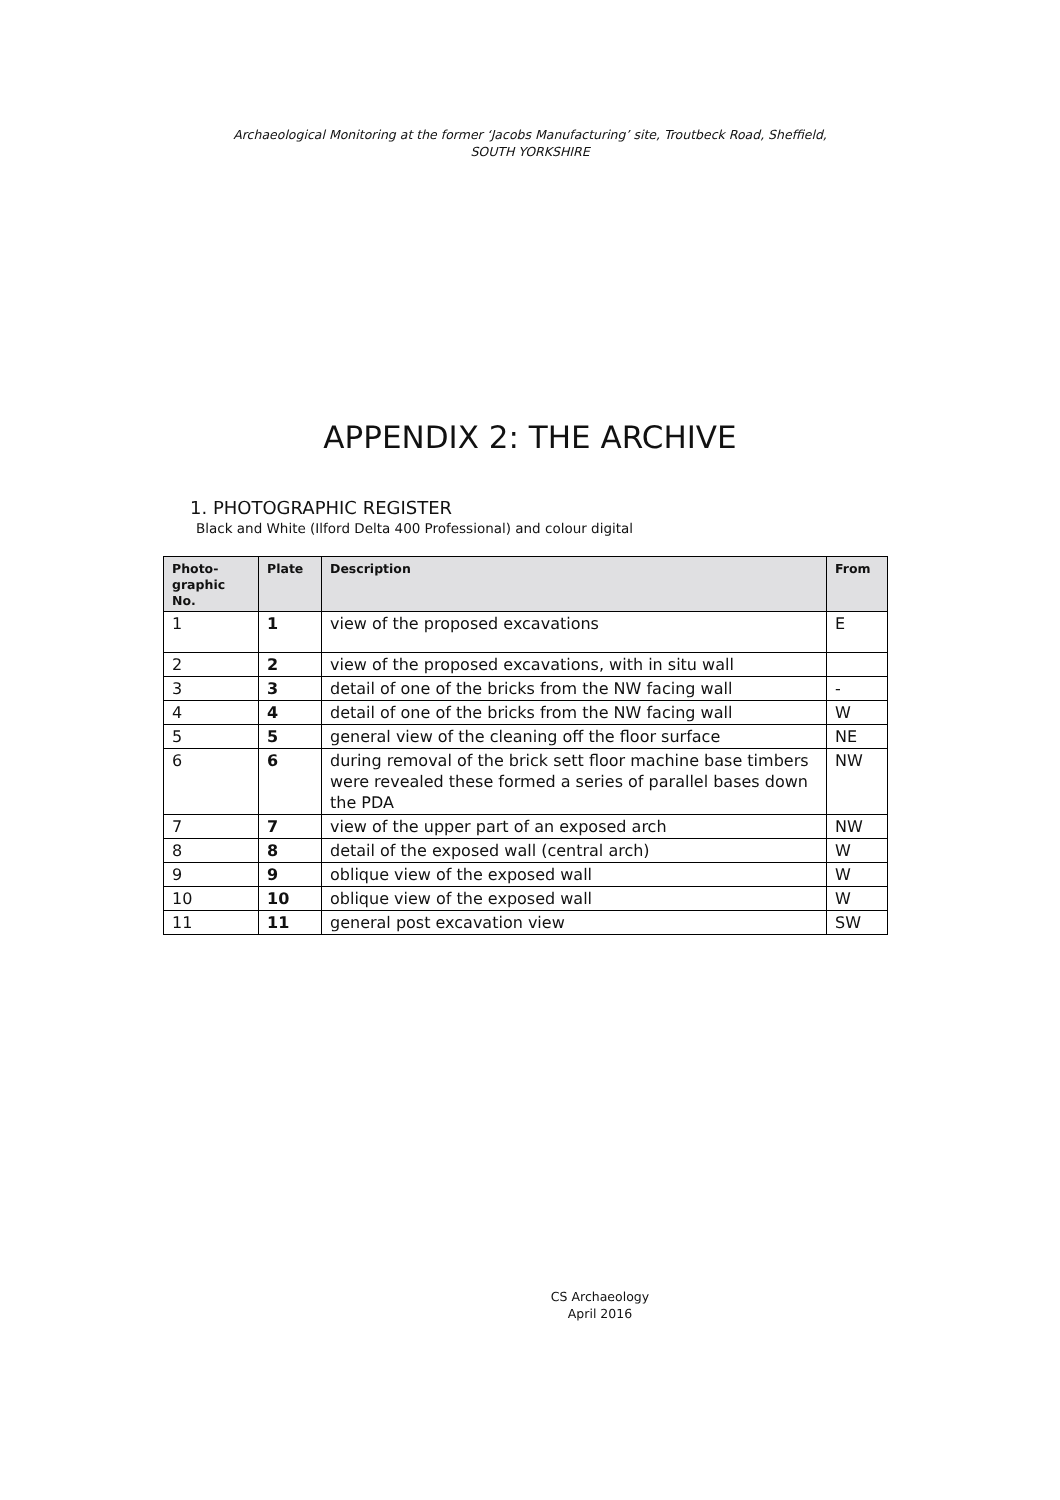Archaeological Monitoring at the former ‘Jacobs Manufacturing’ site, Troutbeck Road, Sheffield,
SOUTH YORKSHIRE
APPENDIX 2: THE ARCHIVE
1. PHOTOGRAPHIC REGISTER
Black and White (Ilford Delta 400 Professional) and colour digital
| Photo- graphic No. | Plate | Description | From |
| --- | --- | --- | --- |
| 1 | 1 | view of the proposed excavations | E |
| 2 | 2 | view of the proposed excavations, with in situ wall | |
| 3 | 3 | detail of one of the bricks from the NW facing wall | - |
| 4 | 4 | detail of one of the bricks from the NW facing wall | W |
| 5 | 5 | general view of the cleaning off the floor surface | NE |
| 6 | 6 | during removal of the brick sett floor machine base timbers were revealed these formed a series of parallel bases down the PDA | NW |
| 7 | 7 | view of the upper part of an exposed arch | NW |
| 8 | 8 | detail of the exposed wall (central arch) | W |
| 9 | 9 | oblique view of the exposed wall | W |
| 10 | 10 | oblique view of the exposed wall | W |
| 11 | 11 | general post excavation view | SW |
CS Archaeology
April 2016